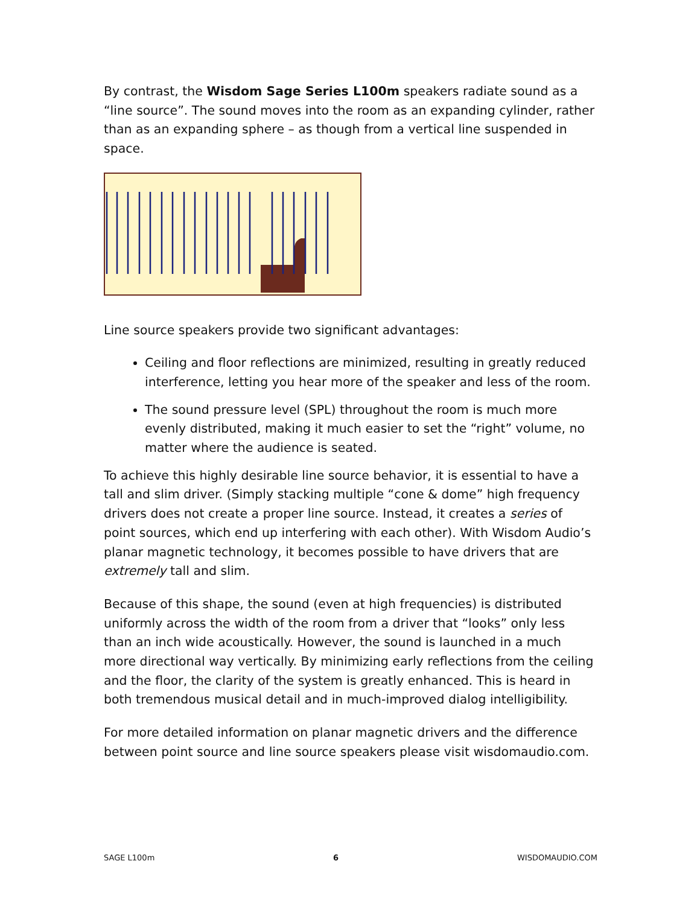By contrast, the Wisdom Sage Series L100m speakers radiate sound as a “line source”. The sound moves into the room as an expanding cylinder, rather than as an expanding sphere – as though from a vertical line suspended in space.
Line source speakers provide two significant advantages:
Ceiling and floor reflections are minimized, resulting in greatly reduced interference, letting you hear more of the speaker and less of the room.
The sound pressure level (SPL) throughout the room is much more evenly distributed, making it much easier to set the “right” volume, no matter where the audience is seated.
To achieve this highly desirable line source behavior, it is essential to have a tall and slim driver. (Simply stacking multiple “cone & dome” high frequency drivers does not create a proper line source. Instead, it creates a series of point sources, which end up interfering with each other). With Wisdom Audio’s planar magnetic technology, it becomes possible to have drivers that are extremely tall and slim.
Because of this shape, the sound (even at high frequencies) is distributed uniformly across the width of the room from a driver that “looks” only less than an inch wide acoustically. However, the sound is launched in a much more directional way vertically. By minimizing early reflections from the ceiling and the floor, the clarity of the system is greatly enhanced. This is heard in both tremendous musical detail and in much-improved dialog intelligibility.
For more detailed information on planar magnetic drivers and the difference between point source and line source speakers please visit wisdomaudio.com.
SAGE L100m 6 WISDOMAUDIO.COM